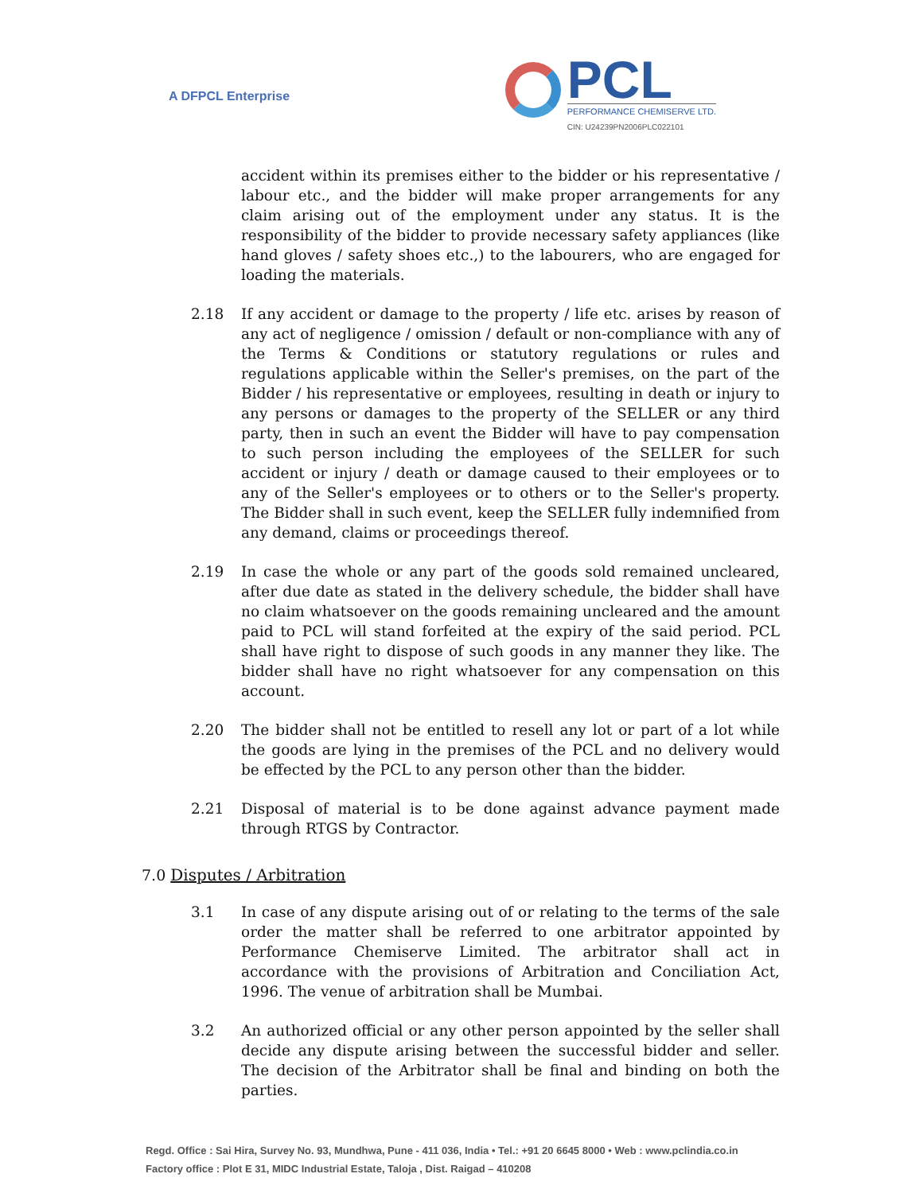A DFPCL Enterprise
PCL
PERFORMANCE CHEMISERVE LTD.
CIN: U24239PN2006PLC022101
accident within its premises either to the bidder or his representative / labour etc., and the bidder will make proper arrangements for any claim arising out of the employment under any status. It is the responsibility of the bidder to provide necessary safety appliances (like hand gloves / safety shoes etc.,) to the labourers, who are engaged for loading the materials.
2.18 If any accident or damage to the property / life etc. arises by reason of any act of negligence / omission / default or non-compliance with any of the Terms & Conditions or statutory regulations or rules and regulations applicable within the Seller's premises, on the part of the Bidder / his representative or employees, resulting in death or injury to any persons or damages to the property of the SELLER or any third party, then in such an event the Bidder will have to pay compensation to such person including the employees of the SELLER for such accident or injury / death or damage caused to their employees or to any of the Seller's employees or to others or to the Seller's property. The Bidder shall in such event, keep the SELLER fully indemnified from any demand, claims or proceedings thereof.
2.19 In case the whole or any part of the goods sold remained uncleared, after due date as stated in the delivery schedule, the bidder shall have no claim whatsoever on the goods remaining uncleared and the amount paid to PCL will stand forfeited at the expiry of the said period. PCL shall have right to dispose of such goods in any manner they like. The bidder shall have no right whatsoever for any compensation on this account.
2.20 The bidder shall not be entitled to resell any lot or part of a lot while the goods are lying in the premises of the PCL and no delivery would be effected by the PCL to any person other than the bidder.
2.21 Disposal of material is to be done against advance payment made through RTGS by Contractor.
7.0 Disputes / Arbitration
3.1 In case of any dispute arising out of or relating to the terms of the sale order the matter shall be referred to one arbitrator appointed by Performance Chemiserve Limited. The arbitrator shall act in accordance with the provisions of Arbitration and Conciliation Act, 1996. The venue of arbitration shall be Mumbai.
3.2 An authorized official or any other person appointed by the seller shall decide any dispute arising between the successful bidder and seller. The decision of the Arbitrator shall be final and binding on both the parties.
Regd. Office : Sai Hira, Survey No. 93, Mundhwa, Pune - 411 036, India • Tel.: +91 20 6645 8000 • Web : www.pclindia.co.in
Factory office : Plot E 31, MIDC Industrial Estate, Taloja , Dist. Raigad – 410208